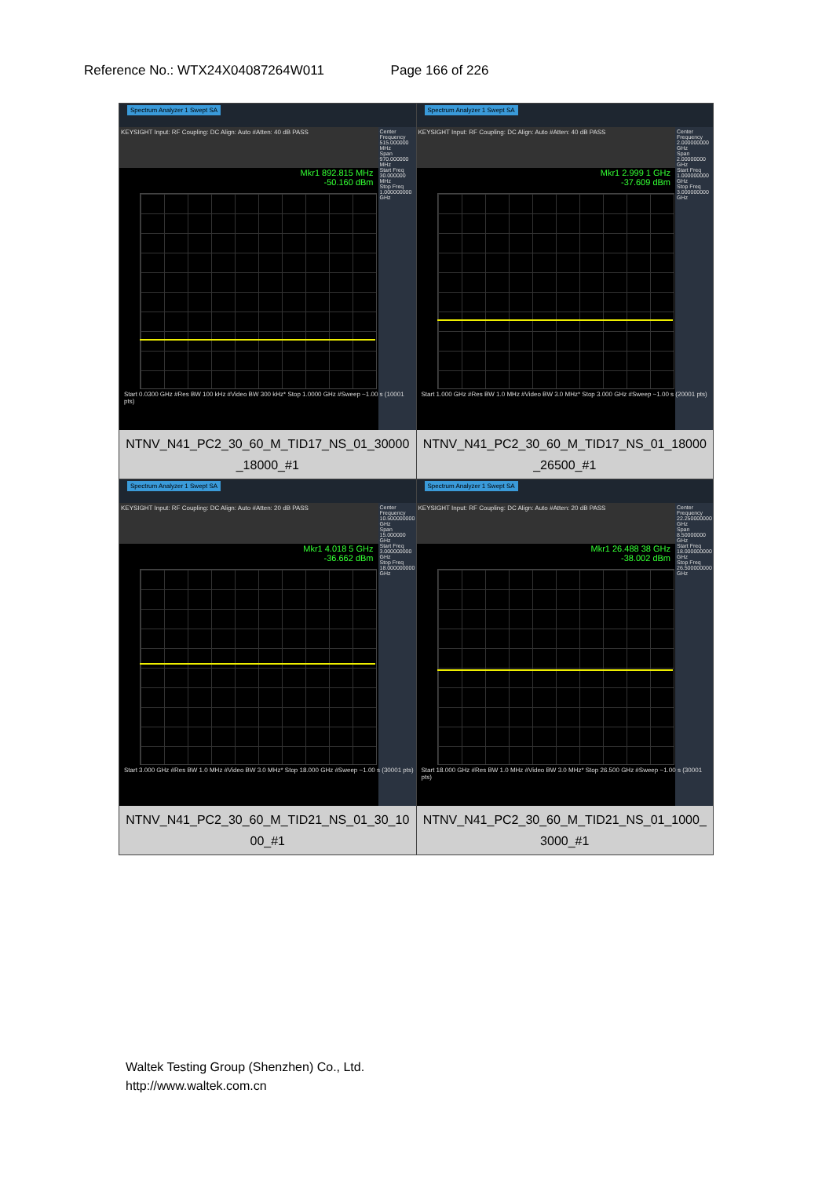Reference No.: WTX24X04087264W011 Page 166 of 226
| Spectrum Analyzer 1 Swept SA KEYSIGHT Input: RF Coupling: DC Align: Auto #Atten: 40 dB PASS Mkr1 892.815 MHz -50.160 dBm Center Frequency 515.000000 MHz Span 970.000000 MHz Start Freq 30.000000 MHz Stop Freq 1.000000000 GHz Start 0.0300 GHz #Res BW 100 kHz #Video BW 300 kHz* Stop 1.0000 GHz #Sweep ~1.00 s (10001 pts) NTNV_N41_PC2_30_60_M_TID17_NS_01_30000_18000_#1 | Spectrum Analyzer 1 Swept SA KEYSIGHT Input: RF Coupling: DC Align: Auto #Atten: 40 dB PASS Mkr1 2.999 1 GHz -37.609 dBm Center Frequency 2.000000000 GHz Span 2.00000000 GHz Start Freq 1.000000000 GHz Stop Freq 3.000000000 GHz Start 1.000 GHz #Res BW 1.0 MHz #Video BW 3.0 MHz* Stop 3.000 GHz #Sweep ~1.00 s (20001 pts) NTNV_N41_PC2_30_60_M_TID17_NS_01_18000_26500_#1 |
| Spectrum Analyzer 1 Swept SA KEYSIGHT Input: RF Coupling: DC Align: Auto #Atten: 20 dB PASS Mkr1 4.018 5 GHz -36.662 dBm Center Frequency 10.500000000 GHz Span 15.000000 GHz Start Freq 3.000000000 GHz Stop Freq 18.000000000 GHz Start 3.000 GHz #Res BW 1.0 MHz #Video BW 3.0 MHz* Stop 18.000 GHz #Sweep ~1.00 s (30001 pts) NTNV_N41_PC2_30_60_M_TID21_NS_01_30_1000_#1 | Spectrum Analyzer 1 Swept SA KEYSIGHT Input: RF Coupling: DC Align: Auto #Atten: 20 dB PASS Mkr1 26.488 38 GHz -38.002 dBm Center Frequency 22.250000000 GHz Span 8.50000000 GHz Start Freq 18.000000000 GHz Stop Freq 26.500000000 GHz Start 18.000 GHz #Res BW 1.0 MHz #Video BW 3.0 MHz* Stop 26.500 GHz #Sweep ~1.00 s (30001 pts) NTNV_N41_PC2_30_60_M_TID21_NS_01_1000_3000_#1 |
Waltek Testing Group (Shenzhen) Co., Ltd.
http://www.waltek.com.cn